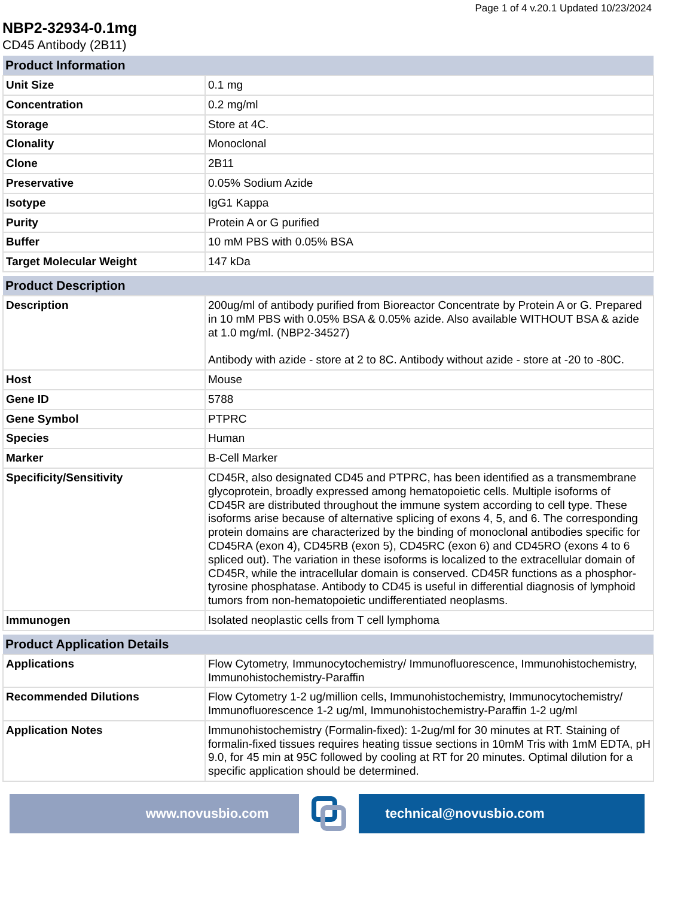Page 1 of 4 v.20.1 Updated 10/23/2024
NBP2-32934-0.1mg
CD45 Antibody (2B11)
| Product Information | |
| --- | --- |
| Unit Size | 0.1 mg |
| Concentration | 0.2 mg/ml |
| Storage | Store at 4C. |
| Clonality | Monoclonal |
| Clone | 2B11 |
| Preservative | 0.05% Sodium Azide |
| Isotype | IgG1 Kappa |
| Purity | Protein A or G purified |
| Buffer | 10 mM PBS with 0.05% BSA |
| Target Molecular Weight | 147 kDa |
| Product Description | |
| --- | --- |
| Description | 200ug/ml of antibody purified from Bioreactor Concentrate by Protein A or G. Prepared in 10 mM PBS with 0.05% BSA & 0.05% azide. Also available WITHOUT BSA & azide at 1.0 mg/ml. (NBP2-34527) Antibody with azide - store at 2 to 8C. Antibody without azide - store at -20 to -80C. |
| Host | Mouse |
| Gene ID | 5788 |
| Gene Symbol | PTPRC |
| Species | Human |
| Marker | B-Cell Marker |
| Specificity/Sensitivity | CD45R, also designated CD45 and PTPRC, has been identified as a transmembrane glycoprotein, broadly expressed among hematopoietic cells. Multiple isoforms of CD45R are distributed throughout the immune system according to cell type. These isoforms arise because of alternative splicing of exons 4, 5, and 6. The corresponding protein domains are characterized by the binding of monoclonal antibodies specific for CD45RA (exon 4), CD45RB (exon 5), CD45RC (exon 6) and CD45RO (exons 4 to 6 spliced out). The variation in these isoforms is localized to the extracellular domain of CD45R, while the intracellular domain is conserved. CD45R functions as a phosphor-tyrosine phosphatase. Antibody to CD45 is useful in differential diagnosis of lymphoid tumors from non-hematopoietic undifferentiated neoplasms. |
| Immunogen | Isolated neoplastic cells from T cell lymphoma |
| Product Application Details | |
| --- | --- |
| Applications | Flow Cytometry, Immunocytochemistry/ Immunofluorescence, Immunohistochemistry, Immunohistochemistry-Paraffin |
| Recommended Dilutions | Flow Cytometry 1-2 ug/million cells, Immunohistochemistry, Immunocytochemistry/ Immunofluorescence 1-2 ug/ml, Immunohistochemistry-Paraffin 1-2 ug/ml |
| Application Notes | Immunohistochemistry (Formalin-fixed): 1-2ug/ml for 30 minutes at RT. Staining of formalin-fixed tissues requires heating tissue sections in 10mM Tris with 1mM EDTA, pH 9.0, for 45 min at 95C followed by cooling at RT for 20 minutes. Optimal dilution for a specific application should be determined. |
www.novusbio.com technical@novusbio.com